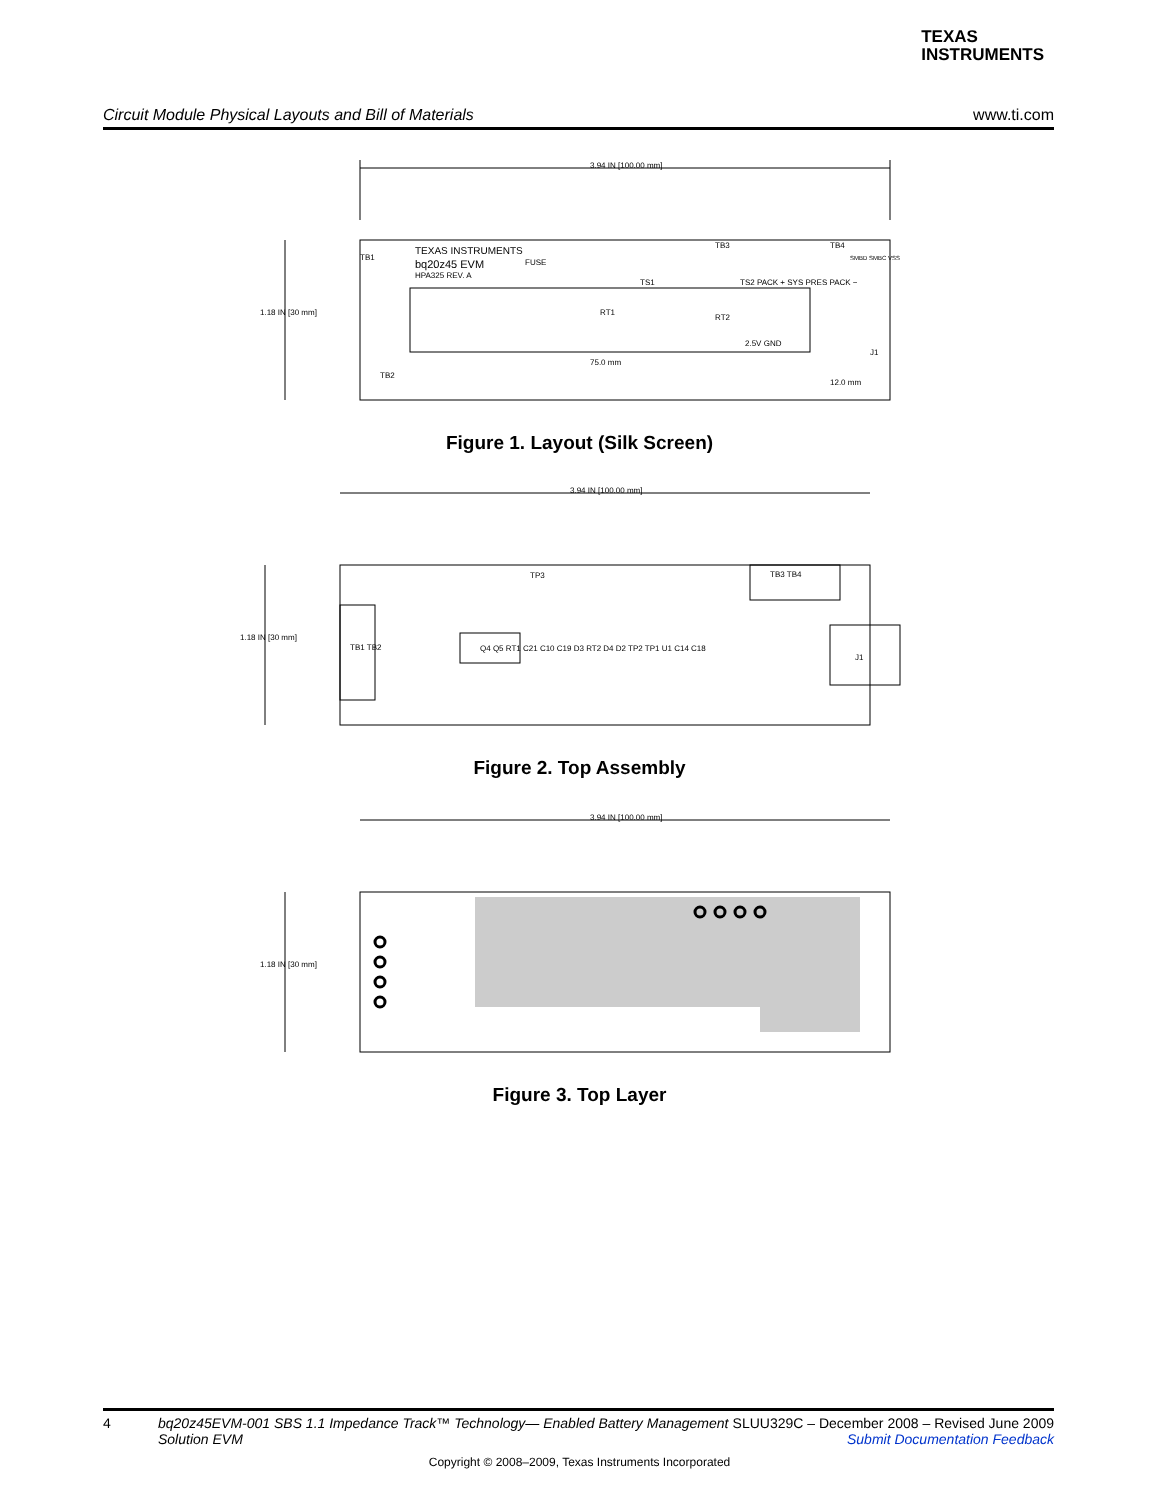TEXAS
INSTRUMENTS
Circuit Module Physical Layouts and Bill of Materials www.ti.com
3.94 IN [100.00 mm]
1.18 IN [30 mm]
TEXAS INSTRUMENTS
bq20z45 EVM
HPA325 REV. A
FUSE
TS1
TS2 PACK + SYS PRES PACK −
RT1
RT2
2.5V GND
TB1
TB3
TB4
TB2
J1
SMBD SMBC VSS
75.0 mm
12.0 mm
Figure 1. Layout (Silk Screen)
3.94 IN [100.00 mm]
1.18 IN [30 mm]
TB1 TB2
TP3
TB3 TB4
Q4 Q5 RT1 C21 C10 C19 D3 RT2 D4 D2 TP2 TP1 U1 C14 C18
J1
Figure 2. Top Assembly
3.94 IN [100.00 mm]
1.18 IN [30 mm]
Figure 3. Top Layer
4 bq20z45EVM-001 SBS 1.1 Impedance Track™ Technology— Enabled Battery Management Solution EVM SLUU329C – December 2008 – Revised June 2009
Submit Documentation Feedback
Copyright © 2008–2009, Texas Instruments Incorporated